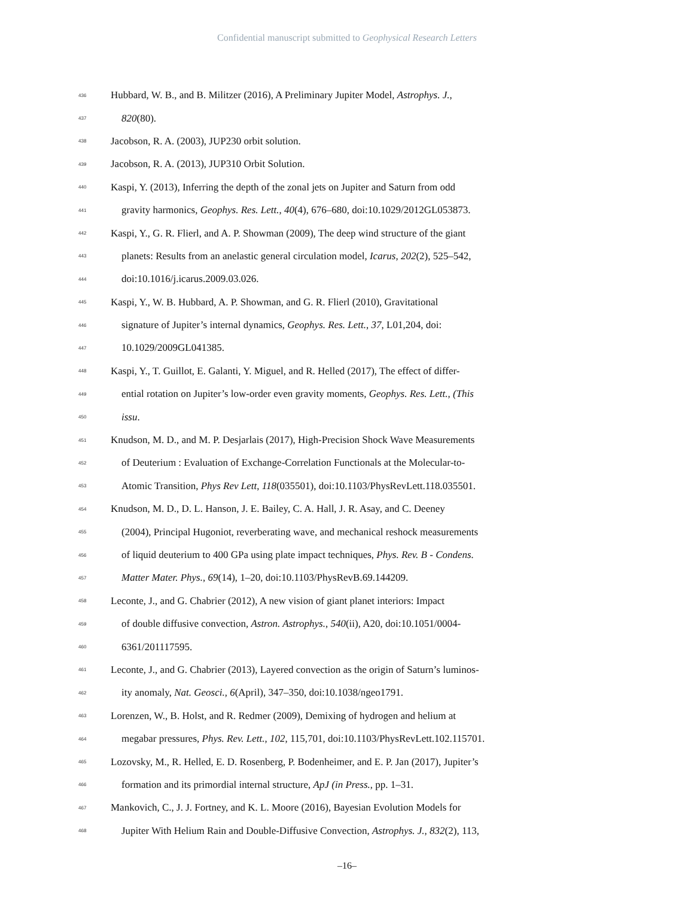Confidential manuscript submitted to Geophysical Research Letters
436 Hubbard, W. B., and B. Militzer (2016), A Preliminary Jupiter Model, Astrophys. J.,
437 820(80).
438 Jacobson, R. A. (2003), JUP230 orbit solution.
439 Jacobson, R. A. (2013), JUP310 Orbit Solution.
440 Kaspi, Y. (2013), Inferring the depth of the zonal jets on Jupiter and Saturn from odd
441 gravity harmonics, Geophys. Res. Lett., 40(4), 676–680, doi:10.1029/2012GL053873.
442 Kaspi, Y., G. R. Flierl, and A. P. Showman (2009), The deep wind structure of the giant
443 planets: Results from an anelastic general circulation model, Icarus, 202(2), 525–542,
444 doi:10.1016/j.icarus.2009.03.026.
445 Kaspi, Y., W. B. Hubbard, A. P. Showman, and G. R. Flierl (2010), Gravitational
446 signature of Jupiter’s internal dynamics, Geophys. Res. Lett., 37, L01,204, doi:
447 10.1029/2009GL041385.
448 Kaspi, Y., T. Guillot, E. Galanti, Y. Miguel, and R. Helled (2017), The effect of differ-
449 ential rotation on Jupiter’s low-order even gravity moments, Geophys. Res. Lett., (This
450 issu.
451 Knudson, M. D., and M. P. Desjarlais (2017), High-Precision Shock Wave Measurements
452 of Deuterium : Evaluation of Exchange-Correlation Functionals at the Molecular-to-
453 Atomic Transition, Phys Rev Lett, 118(035501), doi:10.1103/PhysRevLett.118.035501.
454 Knudson, M. D., D. L. Hanson, J. E. Bailey, C. A. Hall, J. R. Asay, and C. Deeney
455 (2004), Principal Hugoniot, reverberating wave, and mechanical reshock measurements
456 of liquid deuterium to 400 GPa using plate impact techniques, Phys. Rev. B - Condens.
457 Matter Mater. Phys., 69(14), 1–20, doi:10.1103/PhysRevB.69.144209.
458 Leconte, J., and G. Chabrier (2012), A new vision of giant planet interiors: Impact
459 of double diffusive convection, Astron. Astrophys., 540(ii), A20, doi:10.1051/0004-
460 6361/201117595.
461 Leconte, J., and G. Chabrier (2013), Layered convection as the origin of Saturn’s luminos-
462 ity anomaly, Nat. Geosci., 6(April), 347–350, doi:10.1038/ngeo1791.
463 Lorenzen, W., B. Holst, and R. Redmer (2009), Demixing of hydrogen and helium at
464 megabar pressures, Phys. Rev. Lett., 102, 115,701, doi:10.1103/PhysRevLett.102.115701.
465 Lozovsky, M., R. Helled, E. D. Rosenberg, P. Bodenheimer, and E. P. Jan (2017), Jupiter’s
466 formation and its primordial internal structure, ApJ (in Press., pp. 1–31.
467 Mankovich, C., J. J. Fortney, and K. L. Moore (2016), Bayesian Evolution Models for
468 Jupiter With Helium Rain and Double-Diffusive Convection, Astrophys. J., 832(2), 113,
–16–